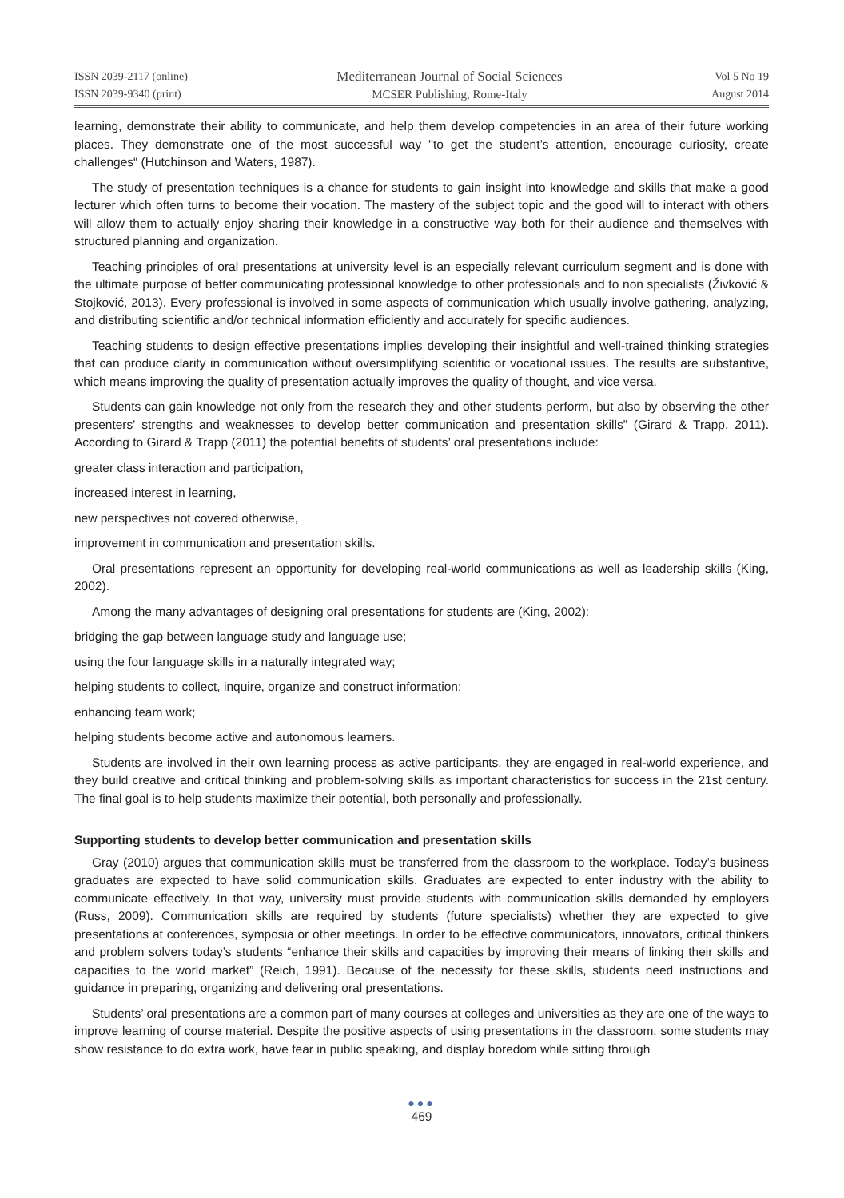ISSN 2039-2117 (online)
ISSN 2039-9340 (print)
Mediterranean Journal of Social Sciences
MCSER Publishing, Rome-Italy
Vol 5 No 19
August 2014
learning, demonstrate their ability to communicate, and help them develop competencies in an area of their future working places. They demonstrate one of the most successful way ''to get the student’s attention, encourage curiosity, create challenges“ (Hutchinson and Waters, 1987).
The study of presentation techniques is a chance for students to gain insight into knowledge and skills that make a good lecturer which often turns to become their vocation. The mastery of the subject topic and the good will to interact with others will allow them to actually enjoy sharing their knowledge in a constructive way both for their audience and themselves with structured planning and organization.
Teaching principles of oral presentations at university level is an especially relevant curriculum segment and is done with the ultimate purpose of better communicating professional knowledge to other professionals and to non specialists (Živković & Stojković, 2013). Every professional is involved in some aspects of communication which usually involve gathering, analyzing, and distributing scientific and/or technical information efficiently and accurately for specific audiences.
Teaching students to design effective presentations implies developing their insightful and well-trained thinking strategies that can produce clarity in communication without oversimplifying scientific or vocational issues. The results are substantive, which means improving the quality of presentation actually improves the quality of thought, and vice versa.
Students can gain knowledge not only from the research they and other students perform, but also by observing the other presenters' strengths and weaknesses to develop better communication and presentation skills” (Girard & Trapp, 2011). According to Girard & Trapp (2011) the potential benefits of students’ oral presentations include:
greater class interaction and participation,
increased interest in learning,
new perspectives not covered otherwise,
improvement in communication and presentation skills.
Oral presentations represent an opportunity for developing real-world communications as well as leadership skills (King, 2002).
Among the many advantages of designing oral presentations for students are (King, 2002):
bridging the gap between language study and language use;
using the four language skills in a naturally integrated way;
helping students to collect, inquire, organize and construct information;
enhancing team work;
helping students become active and autonomous learners.
Students are involved in their own learning process as active participants, they are engaged in real-world experience, and they build creative and critical thinking and problem-solving skills as important characteristics for success in the 21st century. The final goal is to help students maximize their potential, both personally and professionally.
Supporting students to develop better communication and presentation skills
Gray (2010) argues that communication skills must be transferred from the classroom to the workplace. Today’s business graduates are expected to have solid communication skills. Graduates are expected to enter industry with the ability to communicate effectively. In that way, university must provide students with communication skills demanded by employers (Russ, 2009). Communication skills are required by students (future specialists) whether they are expected to give presentations at conferences, symposia or other meetings. In order to be effective communicators, innovators, critical thinkers and problem solvers today’s students “enhance their skills and capacities by improving their means of linking their skills and capacities to the world market” (Reich, 1991). Because of the necessity for these skills, students need instructions and guidance in preparing, organizing and delivering oral presentations.
Students’ oral presentations are a common part of many courses at colleges and universities as they are one of the ways to improve learning of course material. Despite the positive aspects of using presentations in the classroom, some students may show resistance to do extra work, have fear in public speaking, and display boredom while sitting through
●●●
469